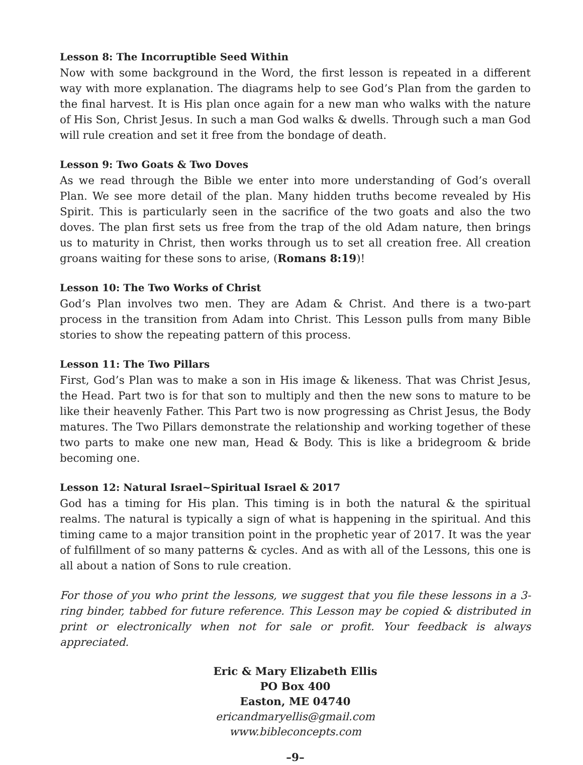Lesson 8: The Incorruptible Seed Within
Now with some background in the Word, the first lesson is repeated in a different way with more explanation. The diagrams help to see God’s Plan from the garden to the final harvest. It is His plan once again for a new man who walks with the nature of His Son, Christ Jesus. In such a man God walks & dwells. Through such a man God will rule creation and set it free from the bondage of death.
Lesson 9: Two Goats & Two Doves
As we read through the Bible we enter into more understanding of God’s overall Plan. We see more detail of the plan. Many hidden truths become revealed by His Spirit. This is particularly seen in the sacrifice of the two goats and also the two doves. The plan first sets us free from the trap of the old Adam nature, then brings us to maturity in Christ, then works through us to set all creation free. All creation groans waiting for these sons to arise, (Romans 8:19)!
Lesson 10: The Two Works of Christ
God’s Plan involves two men. They are Adam & Christ. And there is a two-part process in the transition from Adam into Christ. This Lesson pulls from many Bible stories to show the repeating pattern of this process.
Lesson 11: The Two Pillars
First, God’s Plan was to make a son in His image & likeness. That was Christ Jesus, the Head. Part two is for that son to multiply and then the new sons to mature to be like their heavenly Father. This Part two is now progressing as Christ Jesus, the Body matures. The Two Pillars demonstrate the relationship and working together of these two parts to make one new man, Head & Body. This is like a bridegroom & bride becoming one.
Lesson 12: Natural Israel~Spiritual Israel & 2017
God has a timing for His plan. This timing is in both the natural & the spiritual realms. The natural is typically a sign of what is happening in the spiritual. And this timing came to a major transition point in the prophetic year of 2017. It was the year of fulfillment of so many patterns & cycles. And as with all of the Lessons, this one is all about a nation of Sons to rule creation.
For those of you who print the lessons, we suggest that you file these lessons in a 3-ring binder, tabbed for future reference. This Lesson may be copied & distributed in print or electronically when not for sale or profit. Your feedback is always appreciated.
Eric & Mary Elizabeth Ellis
PO Box 400
Easton, ME 04740
ericandmaryellis@gmail.com
www.bibleconcepts.com
–9–